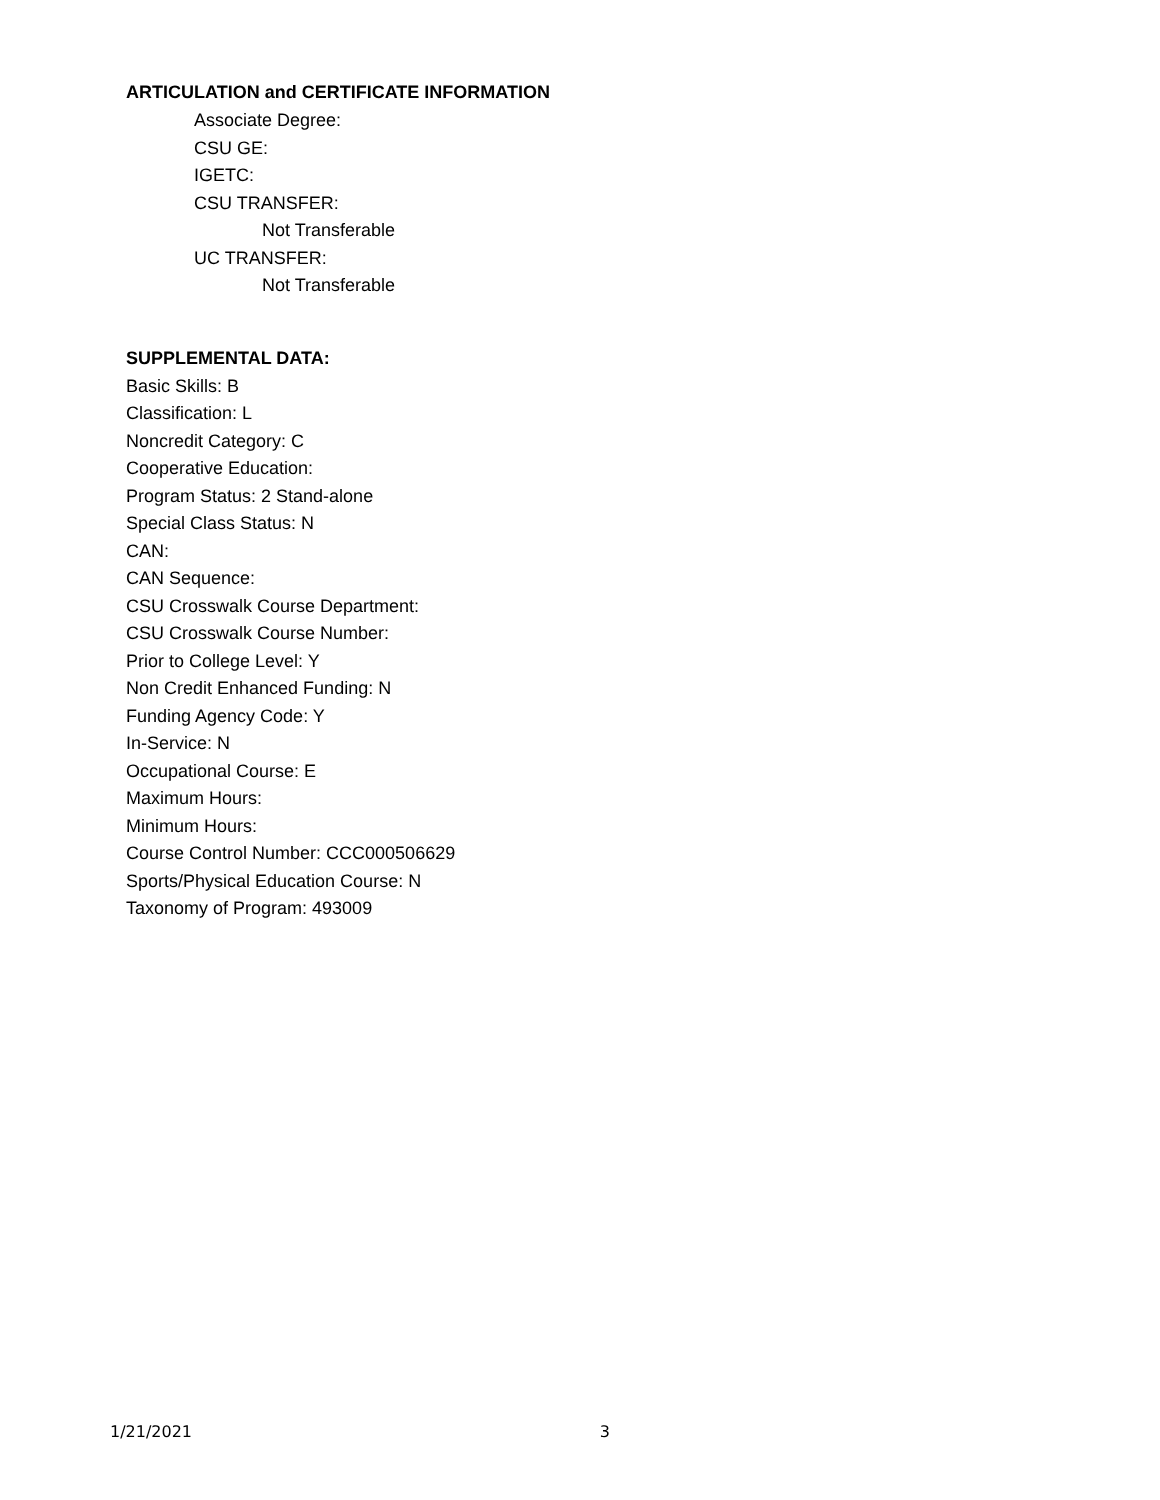ARTICULATION and CERTIFICATE INFORMATION
Associate Degree:
CSU GE:
IGETC:
CSU TRANSFER:
Not Transferable
UC TRANSFER:
Not Transferable
SUPPLEMENTAL DATA:
Basic Skills: B
Classification: L
Noncredit Category: C
Cooperative Education:
Program Status: 2 Stand-alone
Special Class Status: N
CAN:
CAN Sequence:
CSU Crosswalk Course Department:
CSU Crosswalk Course Number:
Prior to College Level: Y
Non Credit Enhanced Funding: N
Funding Agency Code: Y
In-Service: N
Occupational Course: E
Maximum Hours:
Minimum Hours:
Course Control Number: CCC000506629
Sports/Physical Education Course: N
Taxonomy of Program: 493009
1/21/2021 3